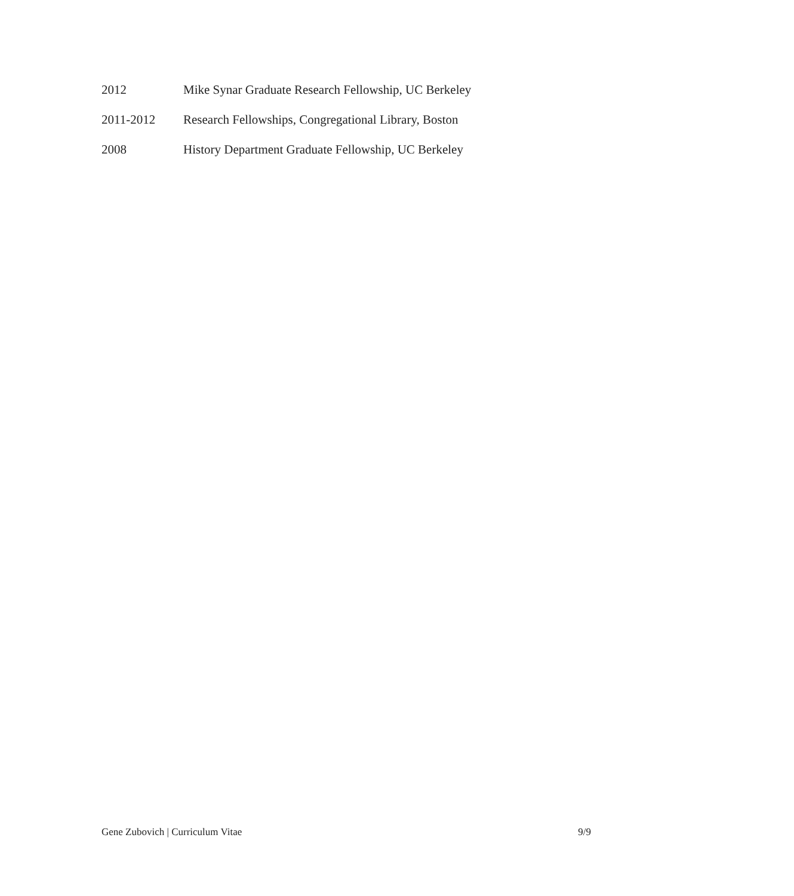2012 Mike Synar Graduate Research Fellowship, UC Berkeley
2011-2012 Research Fellowships, Congregational Library, Boston
2008 History Department Graduate Fellowship, UC Berkeley
Gene Zubovich | Curriculum Vitae 9/9